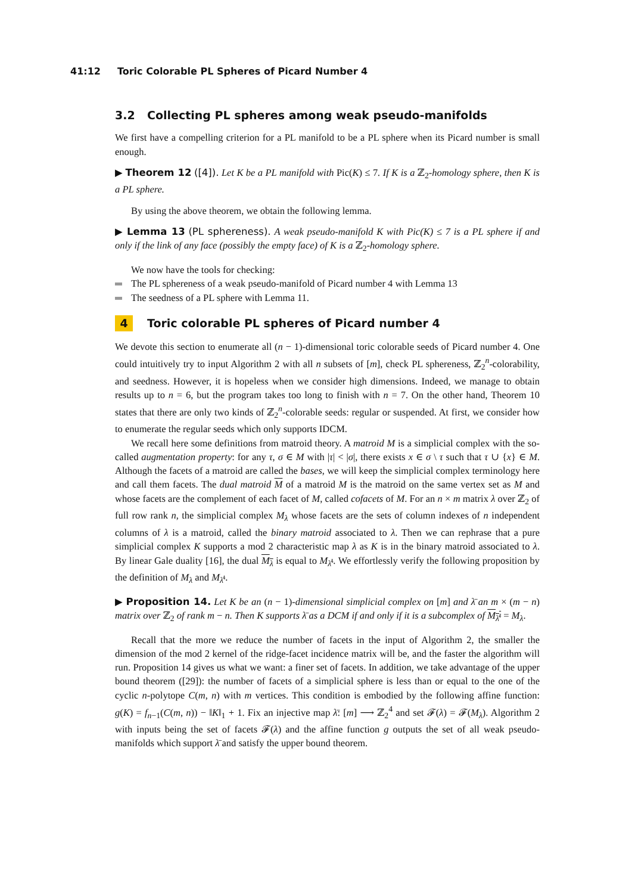41:12 Toric Colorable PL Spheres of Picard Number 4
3.2 Collecting PL spheres among weak pseudo-manifolds
We first have a compelling criterion for a PL manifold to be a PL sphere when its Picard number is small enough.
▶ Theorem 12 ([4]). Let K be a PL manifold with Pic(K) ≤ 7. If K is a ℤ<sub>2</sub>-homology sphere, then K is a PL sphere.
By using the above theorem, we obtain the following lemma.
▶ Lemma 13 (PL sphereness). A weak pseudo-manifold K with Pic(K) ≤ 7 is a PL sphere if and only if the link of any face (possibly the empty face) of K is a ℤ<sub>2</sub>-homology sphere.
We now have the tools for checking:
The PL sphereness of a weak pseudo-manifold of Picard number 4 with Lemma 13
The seedness of a PL sphere with Lemma 11.
4 Toric colorable PL spheres of Picard number 4
We devote this section to enumerate all (n − 1)-dimensional toric colorable seeds of Picard number 4. One could intuitively try to input Algorithm 2 with all n subsets of [m], check PL sphereness, ℤ<sub>2</sub><sup>n</sup>-colorability, and seedness. However, it is hopeless when we consider high dimensions. Indeed, we manage to obtain results up to n = 6, but the program takes too long to finish with n = 7. On the other hand, Theorem 10 states that there are only two kinds of ℤ<sub>2</sub><sup>n</sup>-colorable seeds: regular or suspended. At first, we consider how to enumerate the regular seeds which only supports IDCM.
We recall here some definitions from matroid theory. A matroid M is a simplicial complex with the so-called augmentation property: for any τ, σ ∈ M with |τ| < |σ|, there exists x ∈ σ \ τ such that τ ∪ {x} ∈ M. Although the facets of a matroid are called the bases, we will keep the simplicial complex terminology here and call them facets. The dual matroid M of a matroid M is the matroid on the same vertex set as M and whose facets are the complement of each facet of M, called cofacets of M. For an n × m matrix λ over ℤ<sub>2</sub> of full row rank n, the simplicial complex M<sub>λ</sub> whose facets are the sets of column indexes of n independent columns of λ is a matroid, called the binary matroid associated to λ. Then we can rephrase that a pure simplicial complex K supports a mod 2 characteristic map λ as K is in the binary matroid associated to λ. By linear Gale duality [16], the dual M<sub>λ</sub> is equal to M<sub>λ̄<sup>t</sup></sub>. We effortlessly verify the following proposition by the definition of M<sub>λ</sub> and M<sub>λ̄<sup>t</sup></sub>.
▶ Proposition 14. Let K be an (n − 1)-dimensional simplicial complex on [m] and λ̄ an m × (m − n) matrix over ℤ<sub>2</sub> of rank m − n. Then K supports λ̄ as a DCM if and only if it is a subcomplex of M<sub>λ̄<sup>t</sup></sub> = M<sub>λ</sub>.
Recall that the more we reduce the number of facets in the input of Algorithm 2, the smaller the dimension of the mod 2 kernel of the ridge-facet incidence matrix will be, and the faster the algorithm will run. Proposition 14 gives us what we want: a finer set of facets. In addition, we take advantage of the upper bound theorem ([29]): the number of facets of a simplicial sphere is less than or equal to the one of the cyclic n-polytope C(m, n) with m vertices. This condition is embodied by the following affine function: g(K) = f<sub>n−1</sub>(C(m, n)) − ‖K‖<sub>1</sub> + 1. Fix an injective map λ̄: [m] ⟶ ℤ<sub>2</sub><sup>4</sup> and set 𝓕(λ) = 𝓕(M<sub>λ</sub>). Algorithm 2 with inputs being the set of facets 𝓕(λ) and the affine function g outputs the set of all weak pseudo-manifolds which support λ̄ and satisfy the upper bound theorem.